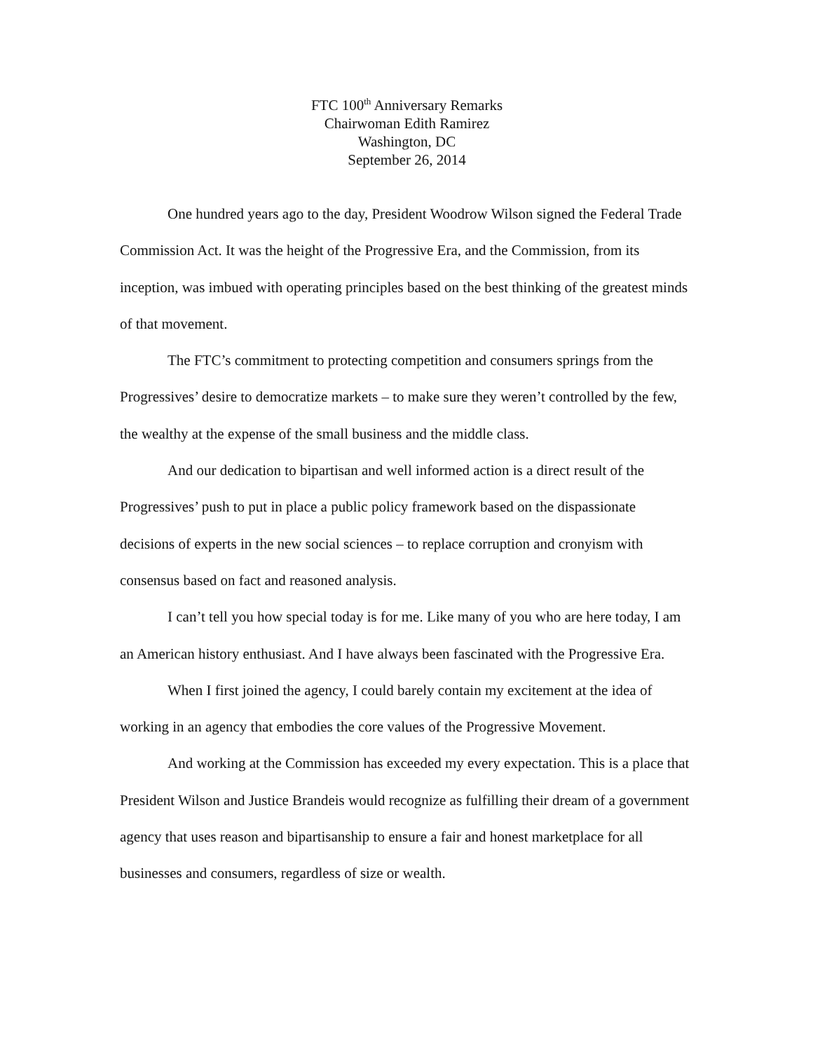FTC 100<sup>th</sup> Anniversary Remarks
Chairwoman Edith Ramirez
Washington, DC
September 26, 2014
One hundred years ago to the day, President Woodrow Wilson signed the Federal Trade Commission Act. It was the height of the Progressive Era, and the Commission, from its inception, was imbued with operating principles based on the best thinking of the greatest minds of that movement.
The FTC’s commitment to protecting competition and consumers springs from the Progressives’ desire to democratize markets – to make sure they weren’t controlled by the few, the wealthy at the expense of the small business and the middle class.
And our dedication to bipartisan and well informed action is a direct result of the Progressives’ push to put in place a public policy framework based on the dispassionate decisions of experts in the new social sciences – to replace corruption and cronyism with consensus based on fact and reasoned analysis.
I can’t tell you how special today is for me. Like many of you who are here today, I am an American history enthusiast. And I have always been fascinated with the Progressive Era.
When I first joined the agency, I could barely contain my excitement at the idea of working in an agency that embodies the core values of the Progressive Movement.
And working at the Commission has exceeded my every expectation. This is a place that President Wilson and Justice Brandeis would recognize as fulfilling their dream of a government agency that uses reason and bipartisanship to ensure a fair and honest marketplace for all businesses and consumers, regardless of size or wealth.